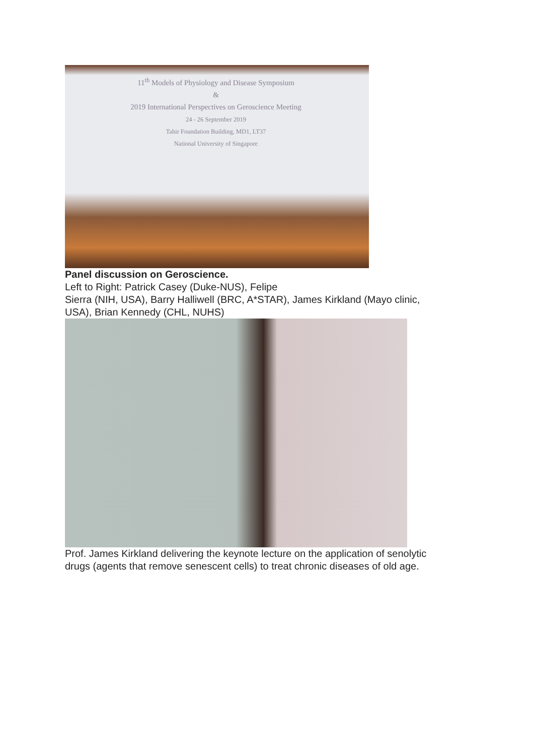11<sup>th</sup> Models of Physiology and Disease Symposium
&
2019 International Perspectives on Geroscience Meeting
24 - 26 September 2019
Tahir Foundation Building, MD1, LT37
National University of Singapore
Panel discussion on Geroscience.
Left to Right: Patrick Casey (Duke-NUS), Felipe
Sierra (NIH, USA), Barry Halliwell (BRC, A*STAR), James Kirkland (Mayo clinic,
USA), Brian Kennedy (CHL, NUHS)
Prof. James Kirkland delivering the keynote lecture on the application of senolytic
drugs (agents that remove senescent cells) to treat chronic diseases of old age.